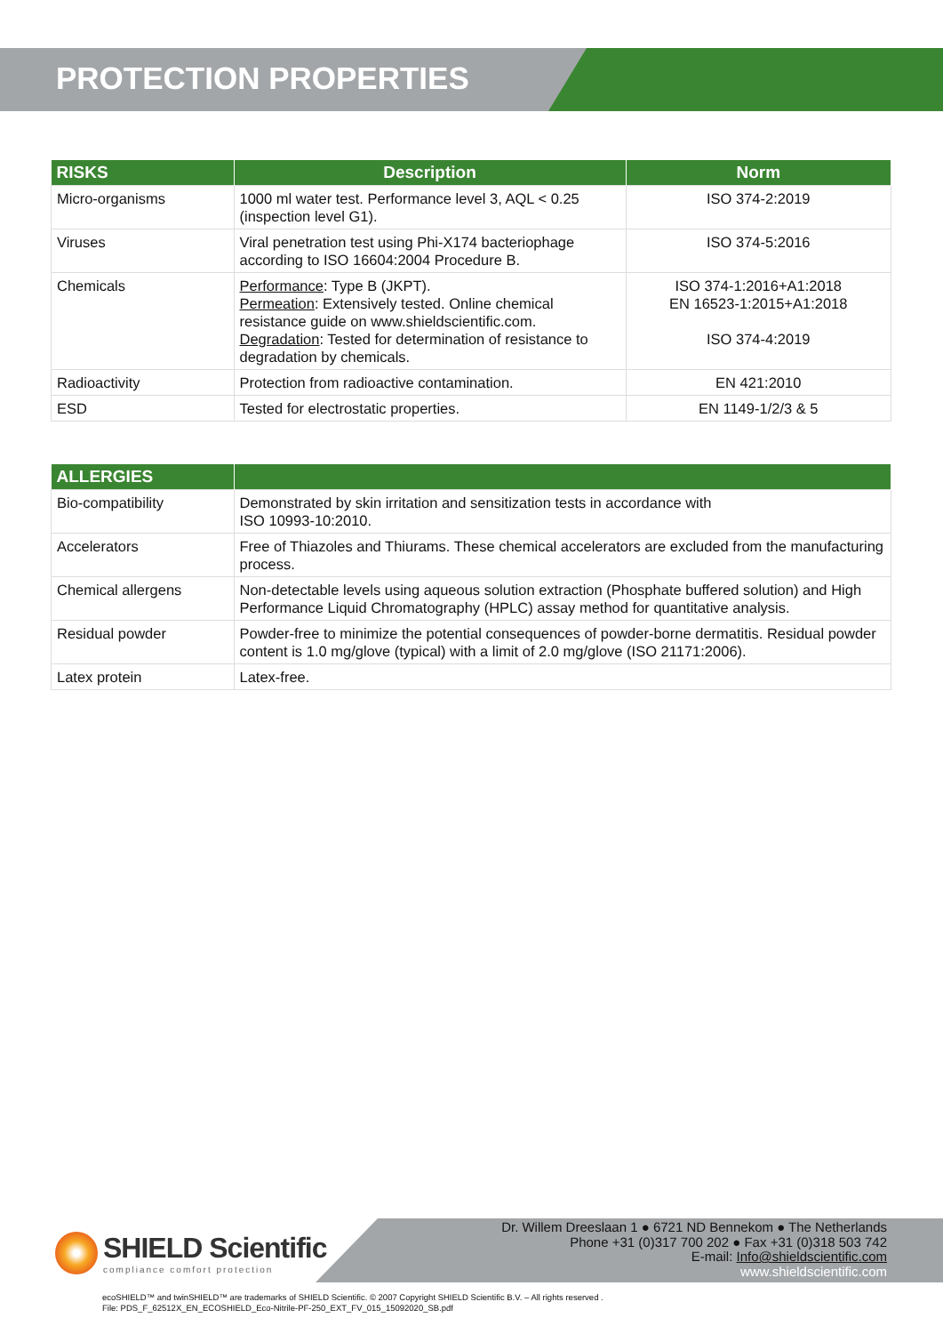PROTECTION PROPERTIES
| RISKS | Description | Norm |
| --- | --- | --- |
| Micro-organisms | 1000 ml water test. Performance level 3, AQL < 0.25 (inspection level G1). | ISO 374-2:2019 |
| Viruses | Viral penetration test using Phi-X174 bacteriophage according to ISO 16604:2004 Procedure B. | ISO 374-5:2016 |
| Chemicals | Performance : Type B (JKPT). Permeation : Extensively tested. Online chemical resistance guide on www.shieldscientific.com. Degradation : Tested for determination of resistance to degradation by chemicals. | ISO 374-1:2016+A1:2018 EN 16523-1:2015+A1:2018 ISO 374-4:2019 |
| Radioactivity | Protection from radioactive contamination. | EN 421:2010 |
| ESD | Tested for electrostatic properties. | EN 1149-1/2/3 & 5 |
| ALLERGIES | |
| --- | --- |
| Bio-compatibility | Demonstrated by skin irritation and sensitization tests in accordance with ISO 10993-10:2010. |
| Accelerators | Free of Thiazoles and Thiurams. These chemical accelerators are excluded from the manufacturing process. |
| Chemical allergens | Non-detectable levels using aqueous solution extraction (Phosphate buffered solution) and High Performance Liquid Chromatography (HPLC) assay method for quantitative analysis. |
| Residual powder | Powder-free to minimize the potential consequences of powder-borne dermatitis. Residual powder content is 1.0 mg/glove (typical) with a limit of 2.0 mg/glove (ISO 21171:2006). |
| Latex protein | Latex-free. |
SHIELD Scientific
compliance comfort protection
Dr. Willem Dreeslaan 1 ● 6721 ND Bennekom ● The Netherlands
Phone +31 (0)317 700 202 ● Fax +31 (0)318 503 742
E-mail: Info@shieldscientific.com
www.shieldscientific.com
ecoSHIELD™ and twinSHIELD™ are trademarks of SHIELD Scientific. © 2007 Copyright SHIELD Scientific B.V. – All rights reserved .
File: PDS_F_62512X_EN_ECOSHIELD_Eco-Nitrile-PF-250_EXT_FV_015_15092020_SB.pdf